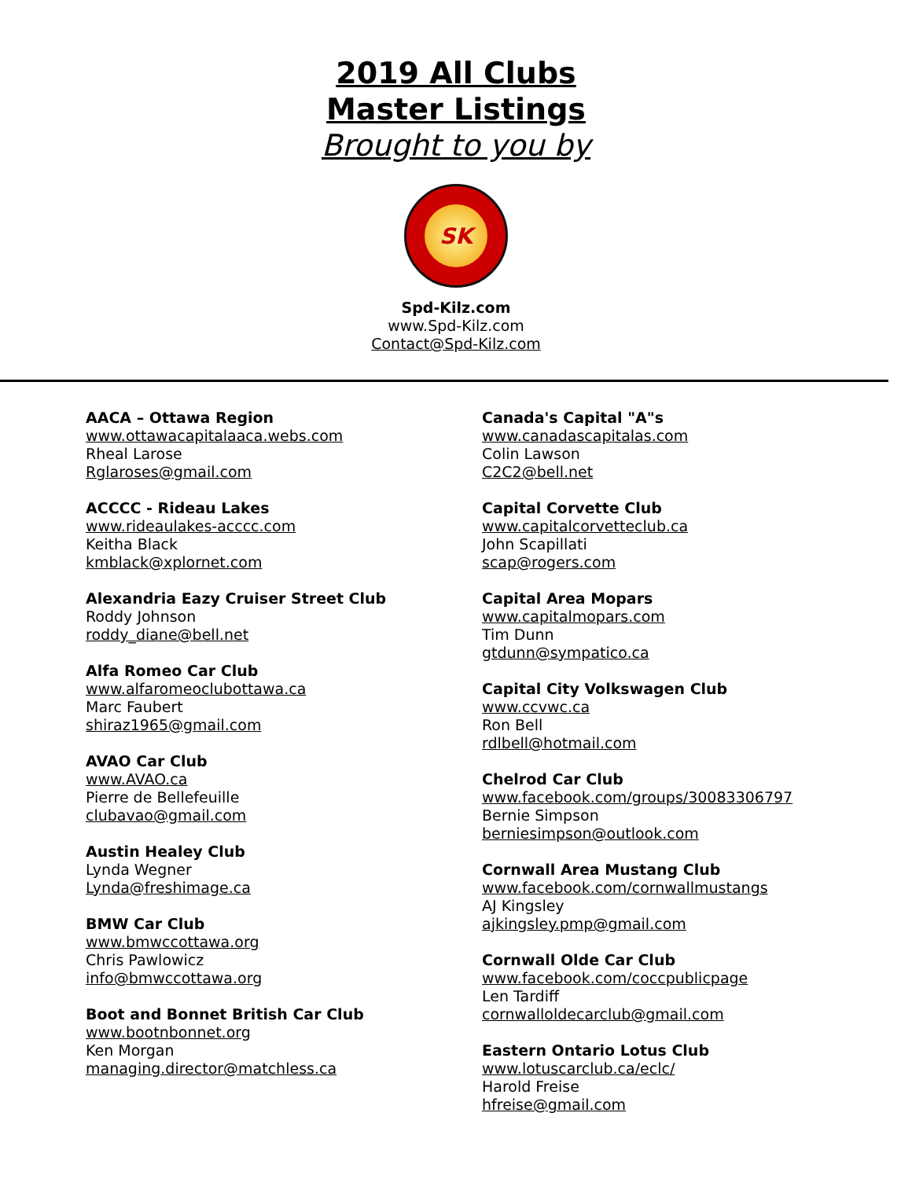2019 All Clubs
Master Listings
Brought to you by
SK
Spd-Kilz.com
www.Spd-Kilz.com
Contact@Spd-Kilz.com
AACA – Ottawa Region
www.ottawacapitalaaca.webs.com
Rheal Larose
Rglaroses@gmail.com
ACCCC - Rideau Lakes
www.rideaulakes-acccc.com
Keitha Black
kmblack@xplornet.com
Alexandria Eazy Cruiser Street Club
Roddy Johnson
roddy_diane@bell.net
Alfa Romeo Car Club
www.alfaromeoclubottawa.ca
Marc Faubert
shiraz1965@gmail.com
AVAO Car Club
www.AVAO.ca
Pierre de Bellefeuille
clubavao@gmail.com
Austin Healey Club
Lynda Wegner
Lynda@freshimage.ca
BMW Car Club
www.bmwccottawa.org
Chris Pawlowicz
info@bmwccottawa.org
Boot and Bonnet British Car Club
www.bootnbonnet.org
Ken Morgan
managing.director@matchless.ca
Canada's Capital "A"s
www.canadascapitalas.com
Colin Lawson
C2C2@bell.net
Capital Corvette Club
www.capitalcorvetteclub.ca
John Scapillati
scap@rogers.com
Capital Area Mopars
www.capitalmopars.com
Tim Dunn
gtdunn@sympatico.ca
Capital City Volkswagen Club
www.ccvwc.ca
Ron Bell
rdlbell@hotmail.com
Chelrod Car Club
www.facebook.com/groups/30083306797
Bernie Simpson
berniesimpson@outlook.com
Cornwall Area Mustang Club
www.facebook.com/cornwallmustangs
AJ Kingsley
ajkingsley.pmp@gmail.com
Cornwall Olde Car Club
www.facebook.com/coccpublicpage
Len Tardiff
cornwalloldecarclub@gmail.com
Eastern Ontario Lotus Club
www.lotuscarclub.ca/eclc/
Harold Freise
hfreise@gmail.com